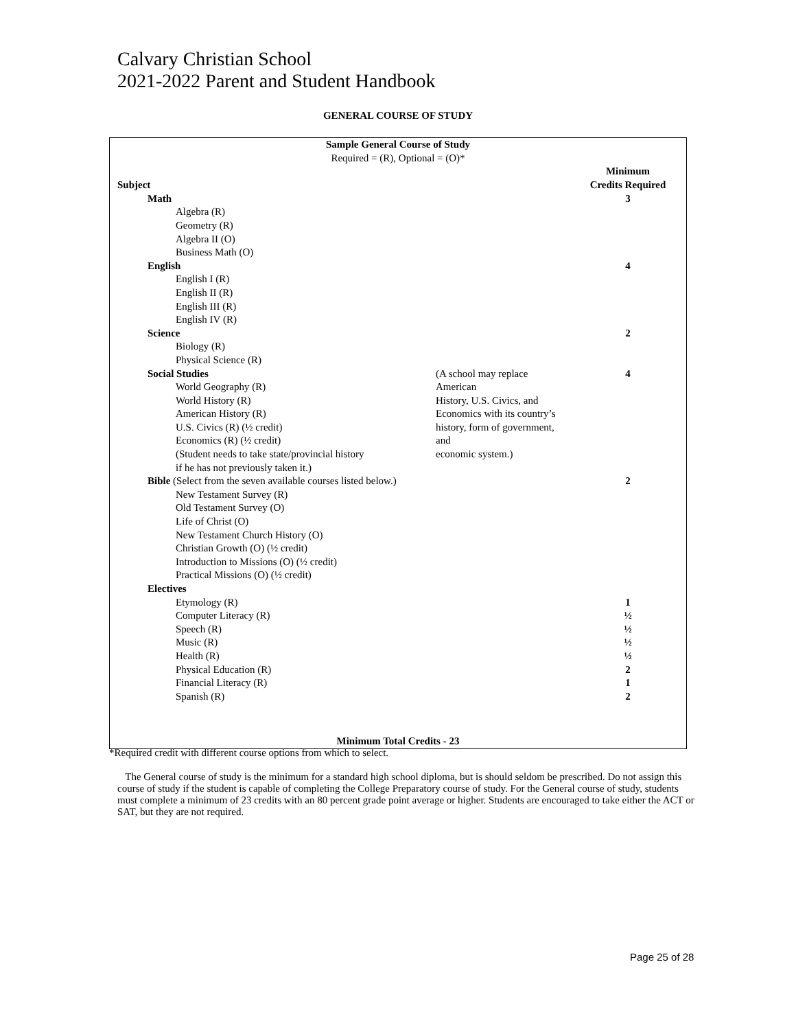Calvary Christian School
2021-2022 Parent and Student Handbook
GENERAL COURSE OF STUDY
| Sample General Course of Study Required = (R), Optional = (O)* | | |
| Subject | | Minimum Credits Required |
| Math | | 3 |
| Algebra (R) Geometry (R) Algebra II (O) Business Math (O) | | |
| English | | 4 |
| English I (R) English II (R) English III (R) English IV (R) | | |
| Science | | 2 |
| Biology (R) Physical Science (R) | | |
| Social Studies World Geography (R) World History (R) American History (R) U.S. Civics (R) (½ credit) Economics (R) (½ credit) (Student needs to take state/provincial history if he has not previously taken it.) | (A school may replace American History, U.S. Civics, and Economics with its country’s history, form of government, and economic system.) | 4 |
| Bible (Select from the seven available courses listed below.) | | 2 |
| New Testament Survey (R) Old Testament Survey (O) Life of Christ (O) New Testament Church History (O) Christian Growth (O) (½ credit) Introduction to Missions (O) (½ credit) Practical Missions (O) (½ credit) | | |
| Electives | | |
| Etymology (R) | | 1 |
| Computer Literacy (R) | | ½ |
| Speech (R) | | ½ |
| Music (R) | | ½ |
| Health (R) | | ½ |
| Physical Education (R) | | 2 |
| Financial Literacy (R) | | 1 |
| Spanish (R) | | 2 |
| Minimum Total Credits - 23 | | |
*Required credit with different course options from which to select.
The General course of study is the minimum for a standard high school diploma, but is should seldom be prescribed. Do not assign this course of study if the student is capable of completing the College Preparatory course of study. For the General course of study, students must complete a minimum of 23 credits with an 80 percent grade point average or higher. Students are encouraged to take either the ACT or SAT, but they are not required.
Page 25 of 28